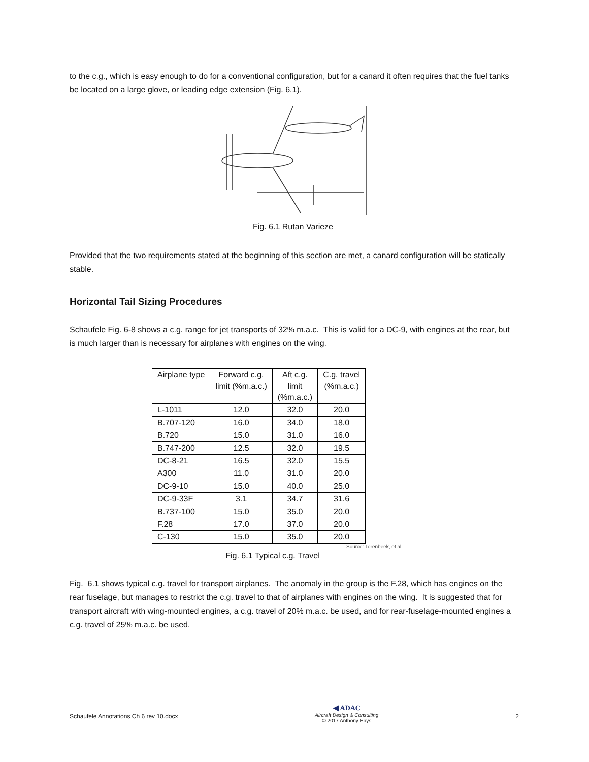to the c.g., which is easy enough to do for a conventional configuration, but for a canard it often requires that the fuel tanks be located on a large glove, or leading edge extension (Fig. 6.1).
Fig. 6.1 Rutan Varieze
Provided that the two requirements stated at the beginning of this section are met, a canard configuration will be statically stable.
Horizontal Tail Sizing Procedures
Schaufele Fig. 6-8 shows a c.g. range for jet transports of 32% m.a.c. This is valid for a DC-9, with engines at the rear, but is much larger than is necessary for airplanes with engines on the wing.
| Airplane type | Forward c.g. limit (%m.a.c.) | Aft c.g. limit (%m.a.c.) | C.g. travel (%m.a.c.) |
| --- | --- | --- | --- |
| L-1011 | 12.0 | 32.0 | 20.0 |
| B.707-120 | 16.0 | 34.0 | 18.0 |
| B.720 | 15.0 | 31.0 | 16.0 |
| B.747-200 | 12.5 | 32.0 | 19.5 |
| DC-8-21 | 16.5 | 32.0 | 15.5 |
| A300 | 11.0 | 31.0 | 20.0 |
| DC-9-10 | 15.0 | 40.0 | 25.0 |
| DC-9-33F | 3.1 | 34.7 | 31.6 |
| B.737-100 | 15.0 | 35.0 | 20.0 |
| F.28 | 17.0 | 37.0 | 20.0 |
| C-130 | 15.0 | 35.0 | 20.0 |
Source: Torenbeek, et al.
Fig. 6.1 Typical c.g. Travel
Fig. 6.1 shows typical c.g. travel for transport airplanes. The anomaly in the group is the F.28, which has engines on the rear fuselage, but manages to restrict the c.g. travel to that of airplanes with engines on the wing. It is suggested that for transport aircraft with wing-mounted engines, a c.g. travel of 20% m.a.c. be used, and for rear-fuselage-mounted engines a c.g. travel of 25% m.a.c. be used.
Schaufele Annotations Ch 6 rev 10.docx
◀ ADAC
Aircraft Design & Consulting
© 2017 Anthony Hays
2